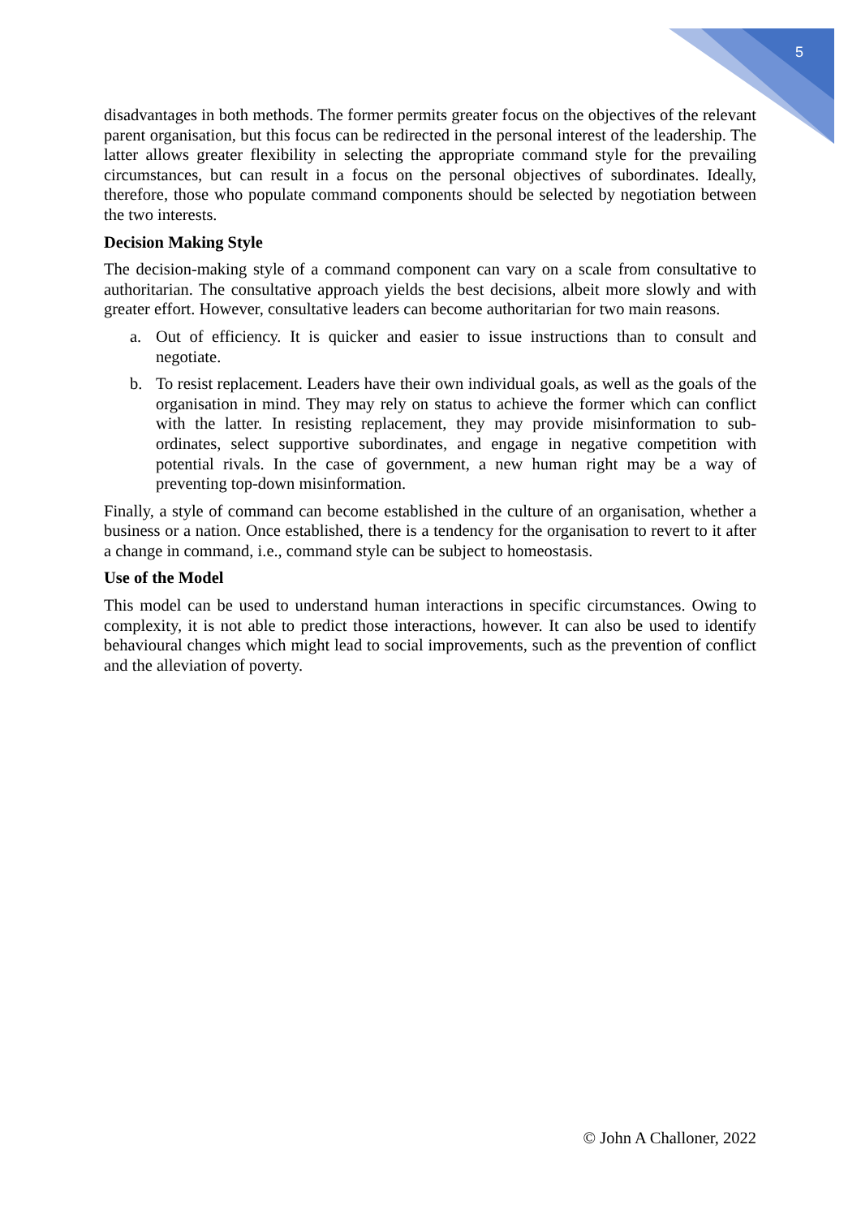5
disadvantages in both methods. The former permits greater focus on the objectives of the relevant parent organisation, but this focus can be redirected in the personal interest of the leadership. The latter allows greater flexibility in selecting the appropriate command style for the prevailing circumstances, but can result in a focus on the personal objectives of subordinates. Ideally, therefore, those who populate command components should be selected by negotiation between the two interests.
Decision Making Style
The decision-making style of a command component can vary on a scale from consultative to authoritarian. The consultative approach yields the best decisions, albeit more slowly and with greater effort. However, consultative leaders can become authoritarian for two main reasons.
a. Out of efficiency. It is quicker and easier to issue instructions than to consult and negotiate.
b. To resist replacement. Leaders have their own individual goals, as well as the goals of the organisation in mind. They may rely on status to achieve the former which can conflict with the latter. In resisting replacement, they may provide misinformation to sub-ordinates, select supportive subordinates, and engage in negative competition with potential rivals. In the case of government, a new human right may be a way of preventing top-down misinformation.
Finally, a style of command can become established in the culture of an organisation, whether a business or a nation. Once established, there is a tendency for the organisation to revert to it after a change in command, i.e., command style can be subject to homeostasis.
Use of the Model
This model can be used to understand human interactions in specific circumstances. Owing to complexity, it is not able to predict those interactions, however. It can also be used to identify behavioural changes which might lead to social improvements, such as the prevention of conflict and the alleviation of poverty.
© John A Challoner, 2022